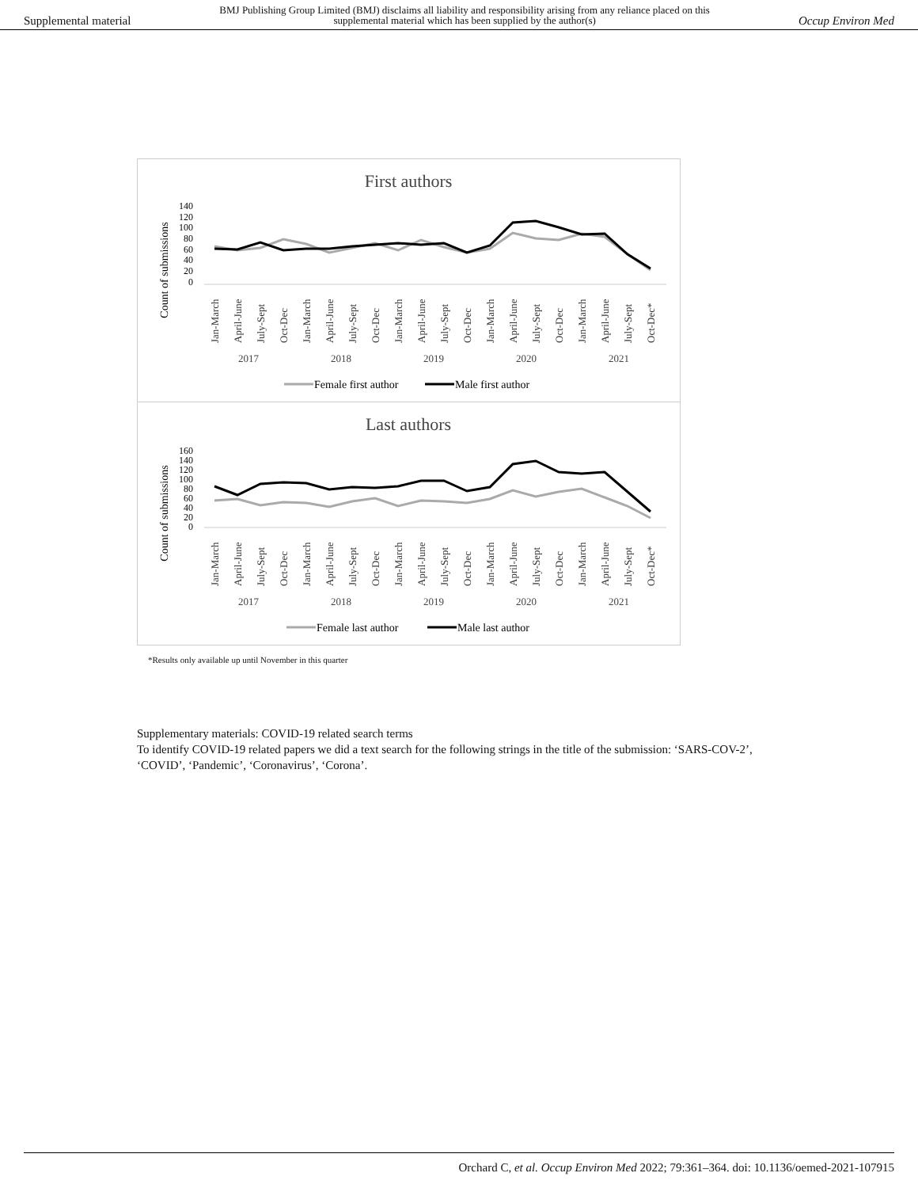Supplemental material BMJ Publishing Group Limited (BMJ) disclaims all liability and responsibility arising from any reliance placed on this supplemental material which has been supplied by the author(s) Occup Environ Med
First authors
Count of submissions
140
120
100
80
60
40
20
0
Jan-March
April-June
July-Sept
Oct-Dec
Jan-March
April-June
July-Sept
Oct-Dec
Jan-March
April-June
July-Sept
Oct-Dec
Jan-March
April-June
July-Sept
Oct-Dec
Jan-March
April-June
July-Sept
Oct-Dec*
2017
2018
2019
2020
2021
Female first author
Male first author
Last authors
Count of submissions
160
140
120
100
80
60
40
20
0
Jan-March
April-June
July-Sept
Oct-Dec
Jan-March
April-June
July-Sept
Oct-Dec
Jan-March
April-June
July-Sept
Oct-Dec
Jan-March
April-June
July-Sept
Oct-Dec
Jan-March
April-June
July-Sept
Oct-Dec*
2017
2018
2019
2020
2021
Female last author
Male last author
*Results only available up until November in this quarter
Supplementary materials: COVID-19 related search terms
To identify COVID-19 related papers we did a text search for the following strings in the title of the submission: ‘SARS-COV-2’, ‘COVID’, ‘Pandemic’, ‘Coronavirus’, ‘Corona’.
Orchard C, et al. Occup Environ Med 2022; 79:361–364. doi: 10.1136/oemed-2021-107915